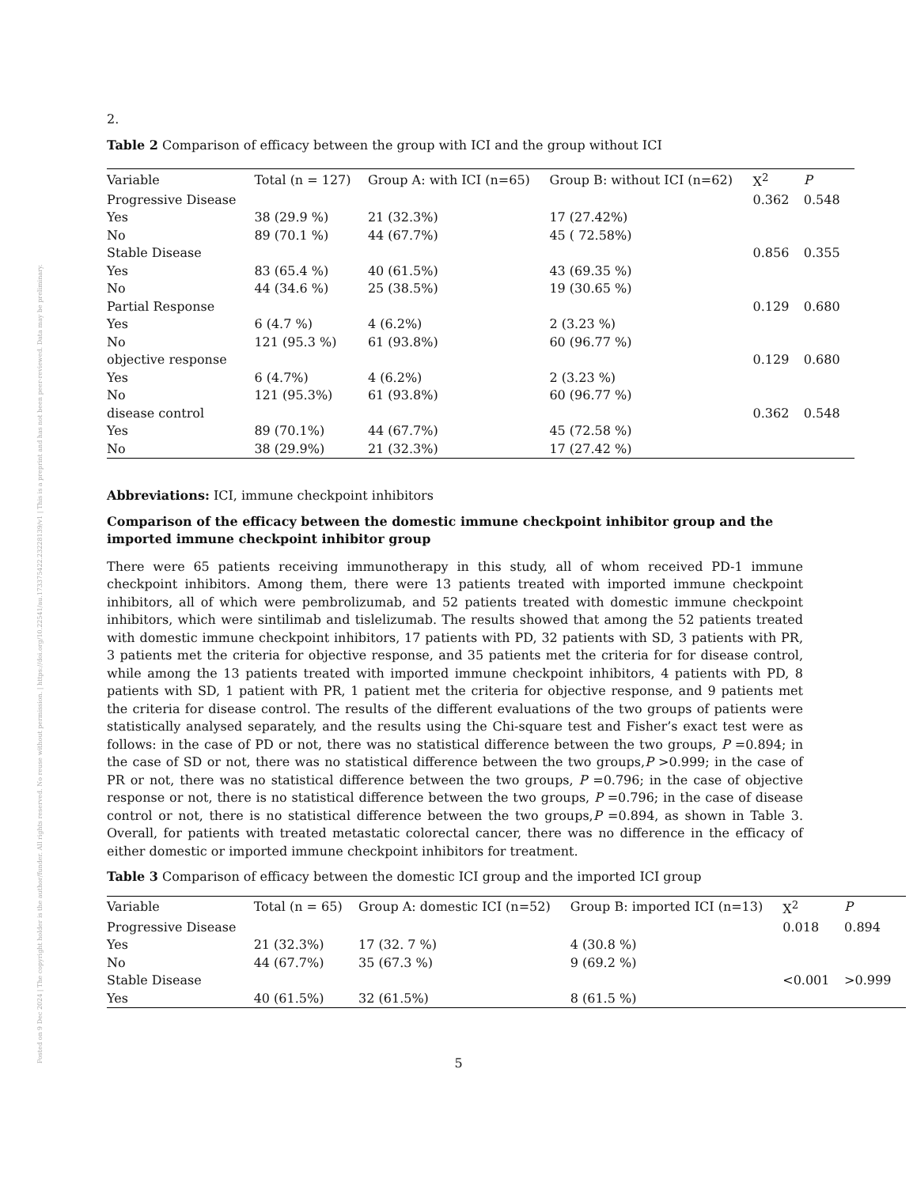Posted on 9 Dec 2024 | The copyright holder is the author/funder. All rights reserved. No reuse without permission. | https://doi.org/10.22541/au.173375422.23228139/v1 | This is a preprint and has not been peer-reviewed. Data may be preliminary.
2.
Table 2 Comparison of efficacy between the group with ICI and the group without ICI
| Variable | Total (n = 127) | Group A: with ICI (n=65) | Group B: without ICI (n=62) | X<sup>2</sup> | P |
| --- | --- | --- | --- | --- | --- |
| Progressive Disease | | | | 0.362 | 0.548 |
| Yes | 38 (29.9 %) | 21 (32.3%) | 17 (27.42%) | | |
| No | 89 (70.1 %) | 44 (67.7%) | 45 ( 72.58%) | | |
| Stable Disease | | | | 0.856 | 0.355 |
| Yes | 83 (65.4 %) | 40 (61.5%) | 43 (69.35 %) | | |
| No | 44 (34.6 %) | 25 (38.5%) | 19 (30.65 %) | | |
| Partial Response | | | | 0.129 | 0.680 |
| Yes | 6 (4.7 %) | 4 (6.2%) | 2 (3.23 %) | | |
| No | 121 (95.3 %) | 61 (93.8%) | 60 (96.77 %) | | |
| objective response | | | | 0.129 | 0.680 |
| Yes | 6 (4.7%) | 4 (6.2%) | 2 (3.23 %) | | |
| No | 121 (95.3%) | 61 (93.8%) | 60 (96.77 %) | | |
| disease control | | | | 0.362 | 0.548 |
| Yes | 89 (70.1%) | 44 (67.7%) | 45 (72.58 %) | | |
| No | 38 (29.9%) | 21 (32.3%) | 17 (27.42 %) | | |
Abbreviations: ICI, immune checkpoint inhibitors
Comparison of the efficacy between the domestic immune checkpoint inhibitor group and the imported immune checkpoint inhibitor group
There were 65 patients receiving immunotherapy in this study, all of whom received PD-1 immune checkpoint inhibitors. Among them, there were 13 patients treated with imported immune checkpoint inhibitors, all of which were pembrolizumab, and 52 patients treated with domestic immune checkpoint inhibitors, which were sintilimab and tislelizumab. The results showed that among the 52 patients treated with domestic immune checkpoint inhibitors, 17 patients with PD, 32 patients with SD, 3 patients with PR, 3 patients met the criteria for objective response, and 35 patients met the criteria for for disease control, while among the 13 patients treated with imported immune checkpoint inhibitors, 4 patients with PD, 8 patients with SD, 1 patient with PR, 1 patient met the criteria for objective response, and 9 patients met the criteria for disease control. The results of the different evaluations of the two groups of patients were statistically analysed separately, and the results using the Chi-square test and Fisher’s exact test were as follows: in the case of PD or not, there was no statistical difference between the two groups, P =0.894; in the case of SD or not, there was no statistical difference between the two groups,P >0.999; in the case of PR or not, there was no statistical difference between the two groups, P =0.796; in the case of objective response or not, there is no statistical difference between the two groups, P =0.796; in the case of disease control or not, there is no statistical difference between the two groups,P =0.894, as shown in Table 3. Overall, for patients with treated metastatic colorectal cancer, there was no difference in the efficacy of either domestic or imported immune checkpoint inhibitors for treatment.
Table 3 Comparison of efficacy between the domestic ICI group and the imported ICI group
| Variable | Total (n = 65) | Group A: domestic ICI (n=52) | Group B: imported ICI (n=13) | X<sup>2</sup> | P |
| --- | --- | --- | --- | --- | --- |
| Progressive Disease | | | | 0.018 | 0.894 |
| Yes | 21 (32.3%) | 17 (32. 7 %) | 4 (30.8 %) | | |
| No | 44 (67.7%) | 35 (67.3 %) | 9 (69.2 %) | | |
| Stable Disease | | | | <0.001 | >0.999 |
| Yes | 40 (61.5%) | 32 (61.5%) | 8 (61.5 %) | | |
5